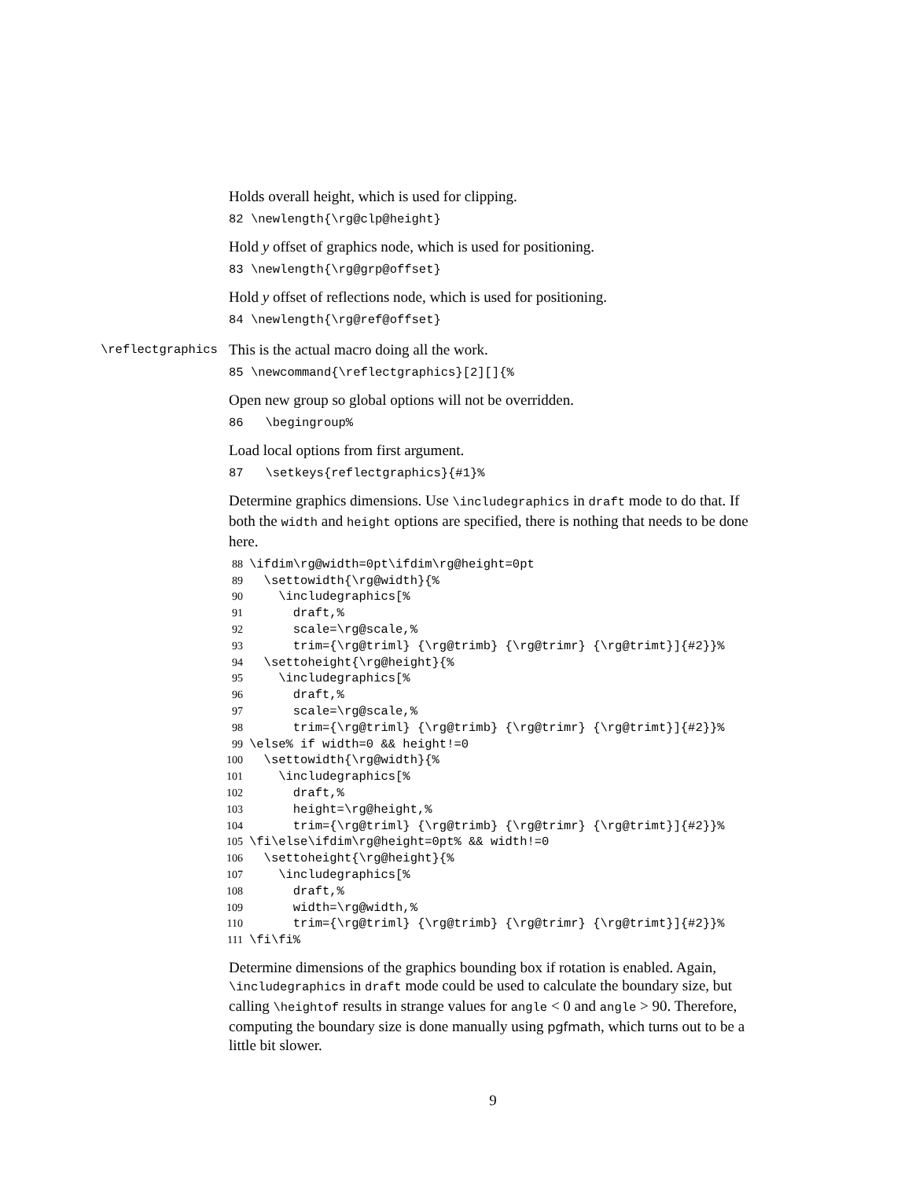Holds overall height, which is used for clipping.
82 \newlength{\rg@clp@height}
Hold y offset of graphics node, which is used for positioning.
83 \newlength{\rg@grp@offset}
Hold y offset of reflections node, which is used for positioning.
84 \newlength{\rg@ref@offset}
\reflectgraphics
This is the actual macro doing all the work.
85 \newcommand{\reflectgraphics}[2][]{%
Open new group so global options will not be overridden.
86 \begingroup%
Load local options from first argument.
87 \setkeys{reflectgraphics}{#1}%
Determine graphics dimensions. Use \includegraphics in draft mode to do that. If both the width and height options are specified, there is nothing that needs to be done here.
88 \ifdim\rg@width=0pt\ifdim\rg@height=0pt
89 \settowidth{\rg@width}{%
90 \includegraphics[%
91 draft,%
92 scale=\rg@scale,%
93 trim={\rg@triml} {\rg@trimb} {\rg@trimr} {\rg@trimt}]{#2}}%
94 \settoheight{\rg@height}{%
95 \includegraphics[%
96 draft,%
97 scale=\rg@scale,%
98 trim={\rg@triml} {\rg@trimb} {\rg@trimr} {\rg@trimt}]{#2}}%
99 \else% if width=0 && height!=0
100 \settowidth{\rg@width}{%
101 \includegraphics[%
102 draft,%
103 height=\rg@height,%
104 trim={\rg@triml} {\rg@trimb} {\rg@trimr} {\rg@trimt}]{#2}}%
105 \fi\else\ifdim\rg@height=0pt% && width!=0
106 \settoheight{\rg@height}{%
107 \includegraphics[%
108 draft,%
109 width=\rg@width,%
110 trim={\rg@triml} {\rg@trimb} {\rg@trimr} {\rg@trimt}]{#2}}%
111 \fi\fi%
Determine dimensions of the graphics bounding box if rotation is enabled. Again, \includegraphics in draft mode could be used to calculate the boundary size, but calling \heightof results in strange values for angle < 0 and angle > 90. Therefore, computing the boundary size is done manually using pgfmath, which turns out to be a little bit slower.
9